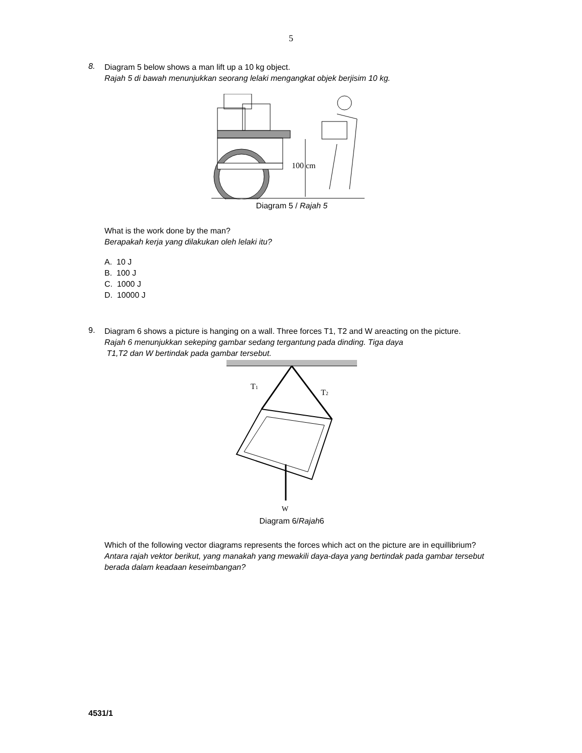5
8.
Diagram 5 below shows a man lift up a 10 kg object.
Rajah 5 di bawah menunjukkan seorang lelaki mengangkat objek berjisim 10 kg.
100 cm
Diagram 5 / Rajah 5
What is the work done by the man?
Berapakah kerja yang dilakukan oleh lelaki itu?
A. 10 J
B. 100 J
C. 1000 J
D. 10000 J
9.
Diagram 6 shows a picture is hanging on a wall. Three forces T1, T2 and W areacting on the picture.
Rajah 6 menunjukkan sekeping gambar sedang tergantung pada dinding. Tiga daya
T1,T2 dan W bertindak pada gambar tersebut.
T1
T2
W
Diagram 6/Rajah6
Which of the following vector diagrams represents the forces which act on the picture are in equillibrium?
Antara rajah vektor berikut, yang manakah yang mewakili daya-daya yang bertindak pada gambar tersebut berada dalam keadaan keseimbangan?
4531/1